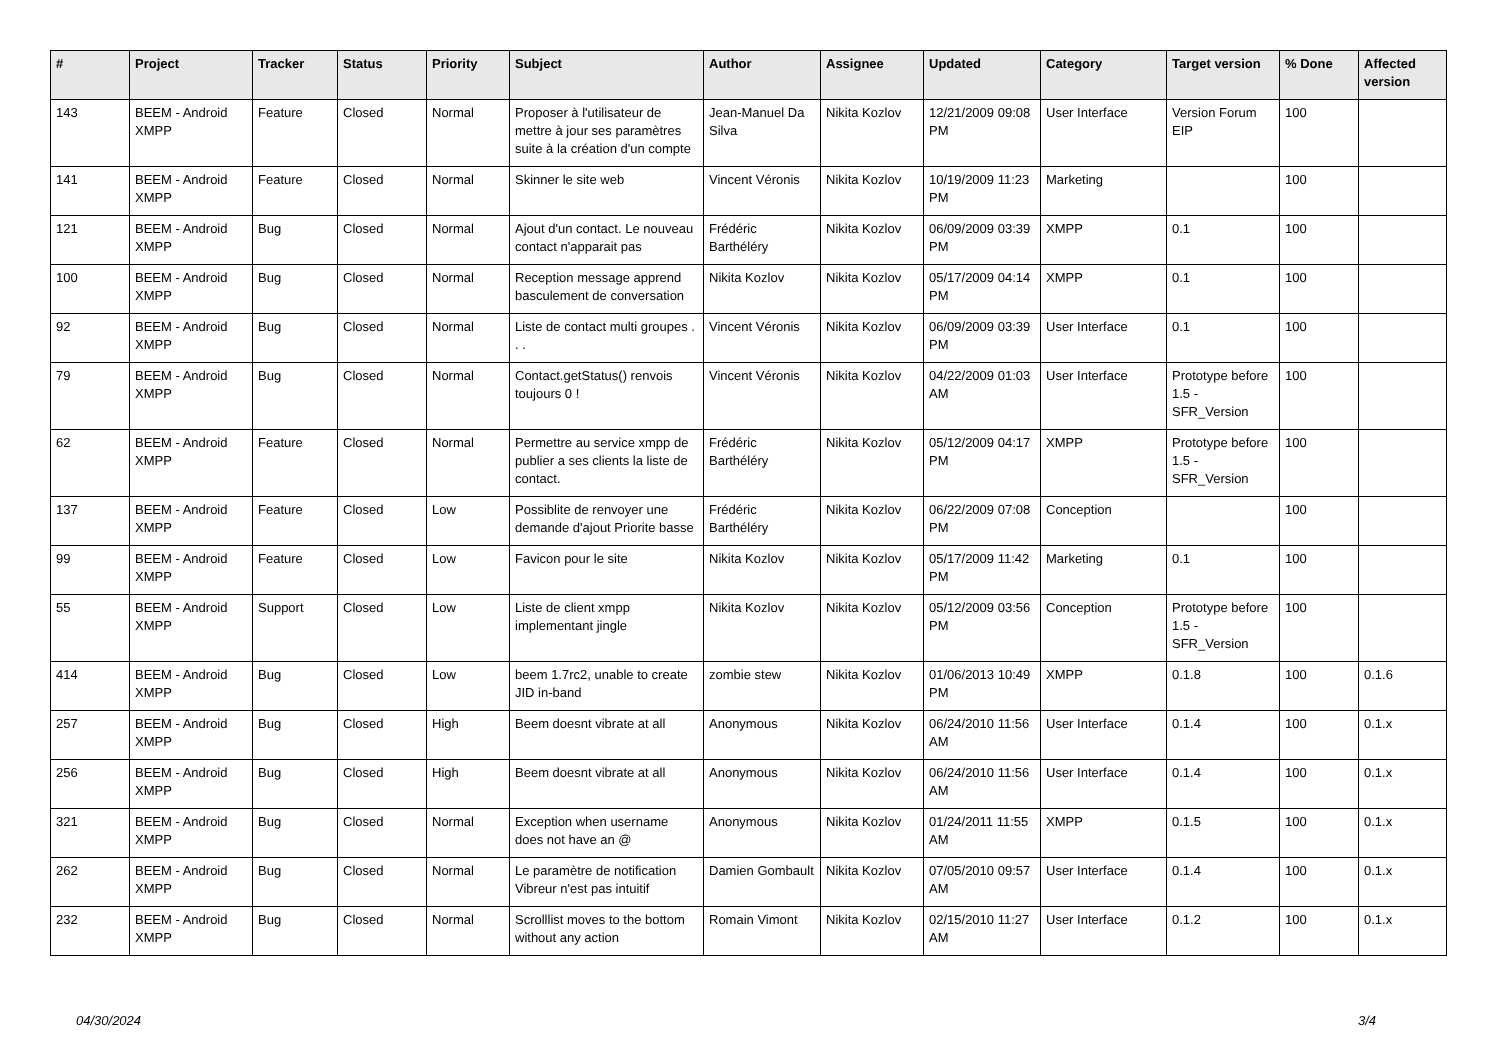| # | Project | Tracker | Status | Priority | Subject | Author | Assignee | Updated | Category | Target version | % Done | Affected version |
| --- | --- | --- | --- | --- | --- | --- | --- | --- | --- | --- | --- | --- |
| 143 | BEEM - Android XMPP | Feature | Closed | Normal | Proposer à l'utilisateur de mettre à jour ses paramètres suite à la création d'un compte | Jean-Manuel Da Silva | Nikita Kozlov | 12/21/2009 09:08 PM | User Interface | Version Forum EIP | 100 | |
| 141 | BEEM - Android XMPP | Feature | Closed | Normal | Skinner le site web | Vincent Véronis | Nikita Kozlov | 10/19/2009 11:23 PM | Marketing | | 100 | |
| 121 | BEEM - Android XMPP | Bug | Closed | Normal | Ajout d'un contact. Le nouveau contact n'apparait pas | Frédéric Barthéléry | Nikita Kozlov | 06/09/2009 03:39 PM | XMPP | 0.1 | 100 | |
| 100 | BEEM - Android XMPP | Bug | Closed | Normal | Reception message apprend basculement de conversation | Nikita Kozlov | Nikita Kozlov | 05/17/2009 04:14 PM | XMPP | 0.1 | 100 | |
| 92 | BEEM - Android XMPP | Bug | Closed | Normal | Liste de contact multi groupes . . . | Vincent Véronis | Nikita Kozlov | 06/09/2009 03:39 PM | User Interface | 0.1 | 100 | |
| 79 | BEEM - Android XMPP | Bug | Closed | Normal | Contact.getStatus() renvois toujours 0 ! | Vincent Véronis | Nikita Kozlov | 04/22/2009 01:03 AM | User Interface | Prototype before 1.5 - SFR_Version | 100 | |
| 62 | BEEM - Android XMPP | Feature | Closed | Normal | Permettre au service xmpp de publier a ses clients la liste de contact. | Frédéric Barthéléry | Nikita Kozlov | 05/12/2009 04:17 PM | XMPP | Prototype before 1.5 - SFR_Version | 100 | |
| 137 | BEEM - Android XMPP | Feature | Closed | Low | Possiblite de renvoyer une demande d'ajout Priorite basse | Frédéric Barthéléry | Nikita Kozlov | 06/22/2009 07:08 PM | Conception | | 100 | |
| 99 | BEEM - Android XMPP | Feature | Closed | Low | Favicon pour le site | Nikita Kozlov | Nikita Kozlov | 05/17/2009 11:42 PM | Marketing | 0.1 | 100 | |
| 55 | BEEM - Android XMPP | Support | Closed | Low | Liste de client xmpp implementant jingle | Nikita Kozlov | Nikita Kozlov | 05/12/2009 03:56 PM | Conception | Prototype before 1.5 - SFR_Version | 100 | |
| 414 | BEEM - Android XMPP | Bug | Closed | Low | beem 1.7rc2, unable to create JID in-band | zombie stew | Nikita Kozlov | 01/06/2013 10:49 PM | XMPP | 0.1.8 | 100 | 0.1.6 |
| 257 | BEEM - Android XMPP | Bug | Closed | High | Beem doesnt vibrate at all | Anonymous | Nikita Kozlov | 06/24/2010 11:56 AM | User Interface | 0.1.4 | 100 | 0.1.x |
| 256 | BEEM - Android XMPP | Bug | Closed | High | Beem doesnt vibrate at all | Anonymous | Nikita Kozlov | 06/24/2010 11:56 AM | User Interface | 0.1.4 | 100 | 0.1.x |
| 321 | BEEM - Android XMPP | Bug | Closed | Normal | Exception when username does not have an @ | Anonymous | Nikita Kozlov | 01/24/2011 11:55 AM | XMPP | 0.1.5 | 100 | 0.1.x |
| 262 | BEEM - Android XMPP | Bug | Closed | Normal | Le paramètre de notification Vibreur n'est pas intuitif | Damien Gombault | Nikita Kozlov | 07/05/2010 09:57 AM | User Interface | 0.1.4 | 100 | 0.1.x |
| 232 | BEEM - Android XMPP | Bug | Closed | Normal | Scrolllist moves to the bottom without any action | Romain Vimont | Nikita Kozlov | 02/15/2010 11:27 AM | User Interface | 0.1.2 | 100 | 0.1.x |
04/30/2024 3/4